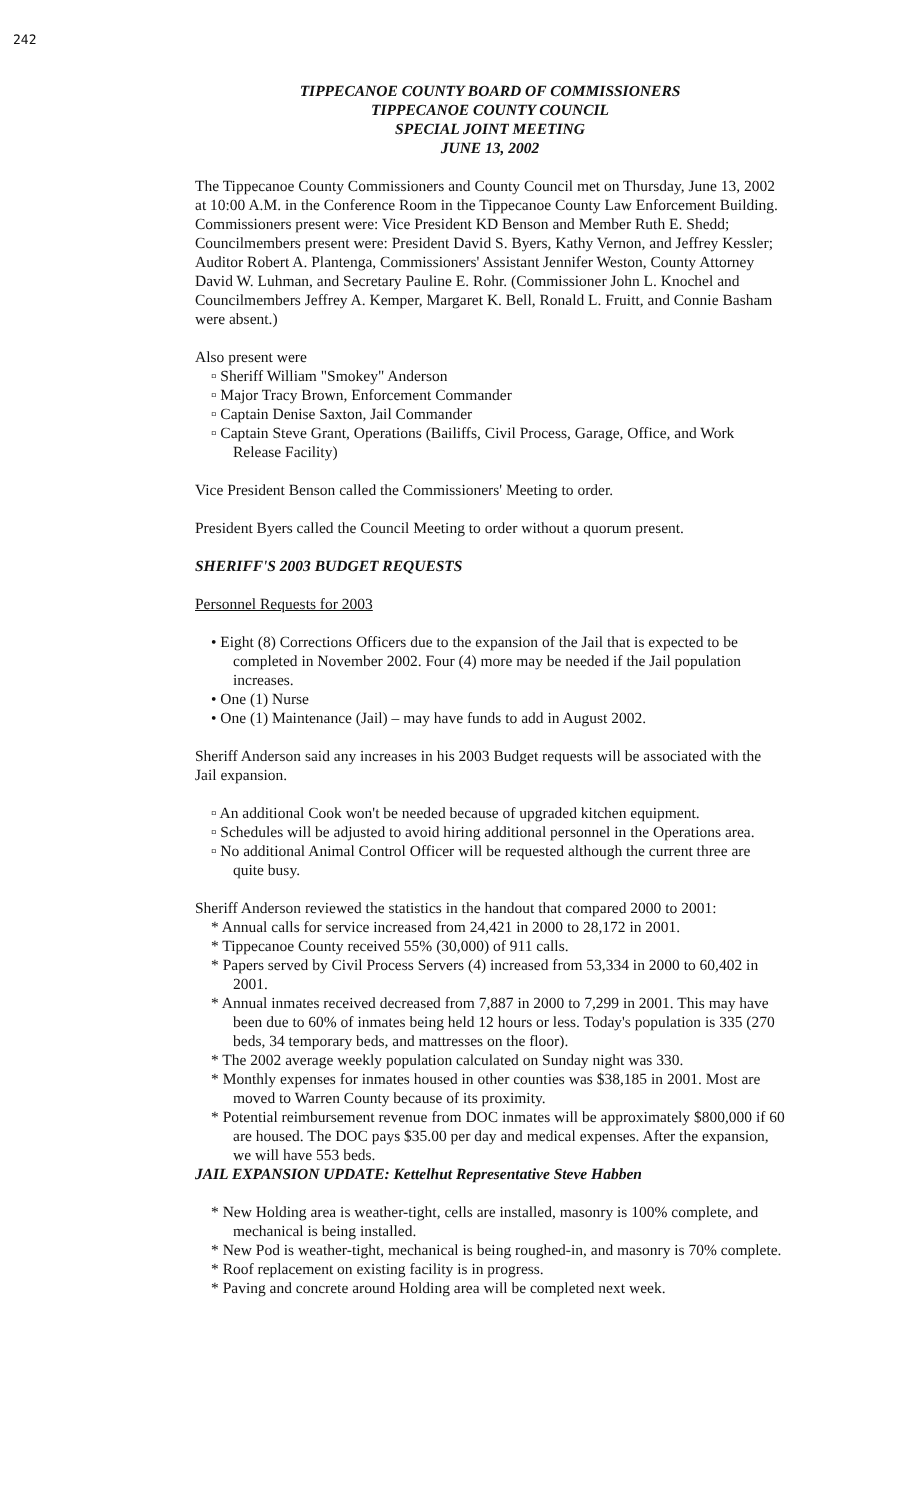242
TIPPECANOE COUNTY BOARD OF COMMISSIONERS
TIPPECANOE COUNTY COUNCIL
SPECIAL JOINT MEETING
JUNE 13, 2002
The Tippecanoe County Commissioners and County Council met on Thursday, June 13, 2002 at 10:00 A.M. in the Conference Room in the Tippecanoe County Law Enforcement Building. Commissioners present were: Vice President KD Benson and Member Ruth E. Shedd; Councilmembers present were: President David S. Byers, Kathy Vernon, and Jeffrey Kessler; Auditor Robert A. Plantenga, Commissioners' Assistant Jennifer Weston, County Attorney David W. Luhman, and Secretary Pauline E. Rohr. (Commissioner John L. Knochel and Councilmembers Jeffrey A. Kemper, Margaret K. Bell, Ronald L. Fruitt, and Connie Basham were absent.)
Also present were
▫ Sheriff William "Smokey" Anderson
▫ Major Tracy Brown, Enforcement Commander
▫ Captain Denise Saxton, Jail Commander
▫ Captain Steve Grant, Operations (Bailiffs, Civil Process, Garage, Office, and Work Release Facility)
Vice President Benson called the Commissioners' Meeting to order.
President Byers called the Council Meeting to order without a quorum present.
SHERIFF'S 2003 BUDGET REQUESTS
Personnel Requests for 2003
• Eight (8) Corrections Officers due to the expansion of the Jail that is expected to be completed in November 2002. Four (4) more may be needed if the Jail population increases.
• One (1) Nurse
• One (1) Maintenance (Jail) – may have funds to add in August 2002.
Sheriff Anderson said any increases in his 2003 Budget requests will be associated with the Jail expansion.
▫ An additional Cook won't be needed because of upgraded kitchen equipment.
▫ Schedules will be adjusted to avoid hiring additional personnel in the Operations area.
▫ No additional Animal Control Officer will be requested although the current three are quite busy.
Sheriff Anderson reviewed the statistics in the handout that compared 2000 to 2001:
* Annual calls for service increased from 24,421 in 2000 to 28,172 in 2001.
* Tippecanoe County received 55% (30,000) of 911 calls.
* Papers served by Civil Process Servers (4) increased from 53,334 in 2000 to 60,402 in 2001.
* Annual inmates received decreased from 7,887 in 2000 to 7,299 in 2001. This may have been due to 60% of inmates being held 12 hours or less. Today's population is 335 (270 beds, 34 temporary beds, and mattresses on the floor).
* The 2002 average weekly population calculated on Sunday night was 330.
* Monthly expenses for inmates housed in other counties was $38,185 in 2001. Most are moved to Warren County because of its proximity.
* Potential reimbursement revenue from DOC inmates will be approximately $800,000 if 60 are housed. The DOC pays $35.00 per day and medical expenses. After the expansion, we will have 553 beds.
JAIL EXPANSION UPDATE: Kettelhut Representative Steve Habben
* New Holding area is weather-tight, cells are installed, masonry is 100% complete, and mechanical is being installed.
* New Pod is weather-tight, mechanical is being roughed-in, and masonry is 70% complete.
* Roof replacement on existing facility is in progress.
* Paving and concrete around Holding area will be completed next week.